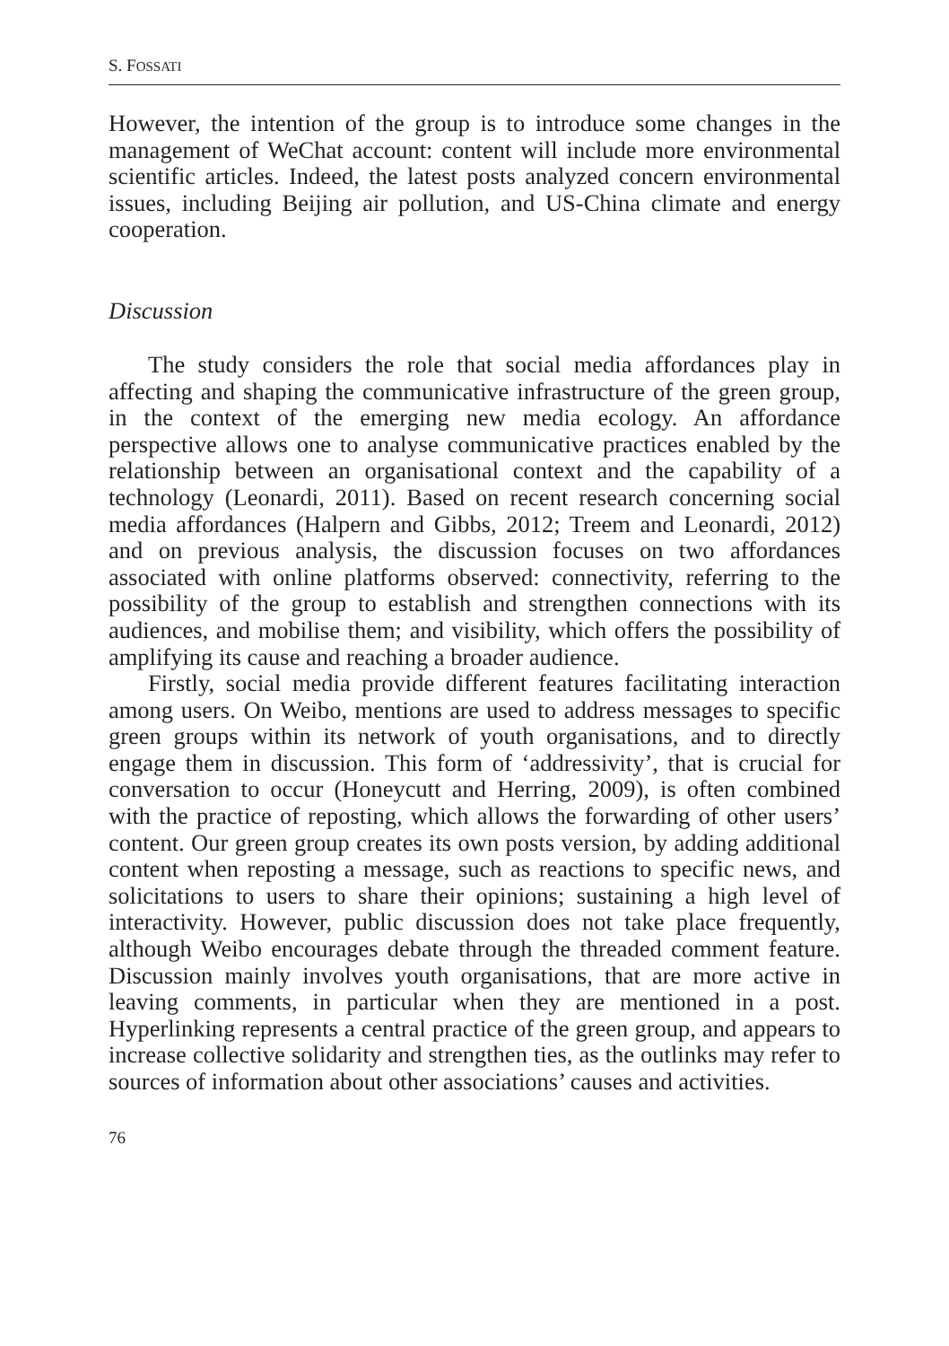S. FOSSATI
However, the intention of the group is to introduce some changes in the management of WeChat account: content will include more environmental scientific articles. Indeed, the latest posts analyzed concern environmental issues, including Beijing air pollution, and US-China climate and energy cooperation.
Discussion
The study considers the role that social media affordances play in affecting and shaping the communicative infrastructure of the green group, in the context of the emerging new media ecology. An affordance perspective allows one to analyse communicative practices enabled by the relationship between an organisational context and the capability of a technology (Leonardi, 2011). Based on recent research concerning social media affordances (Halpern and Gibbs, 2012; Treem and Leonardi, 2012) and on previous analysis, the discussion focuses on two affordances associated with online platforms observed: connectivity, referring to the possibility of the group to establish and strengthen connections with its audiences, and mobilise them; and visibility, which offers the possibility of amplifying its cause and reaching a broader audience.
Firstly, social media provide different features facilitating interaction among users. On Weibo, mentions are used to address messages to specific green groups within its network of youth organisations, and to directly engage them in discussion. This form of ‘addressivity’, that is crucial for conversation to occur (Honeycutt and Herring, 2009), is often combined with the practice of reposting, which allows the forwarding of other users’ content. Our green group creates its own posts version, by adding additional content when reposting a message, such as reactions to specific news, and solicitations to users to share their opinions; sustaining a high level of interactivity. However, public discussion does not take place frequently, although Weibo encourages debate through the threaded comment feature. Discussion mainly involves youth organisations, that are more active in leaving comments, in particular when they are mentioned in a post. Hyperlinking represents a central practice of the green group, and appears to increase collective solidarity and strengthen ties, as the outlinks may refer to sources of information about other associations’ causes and activities.
76